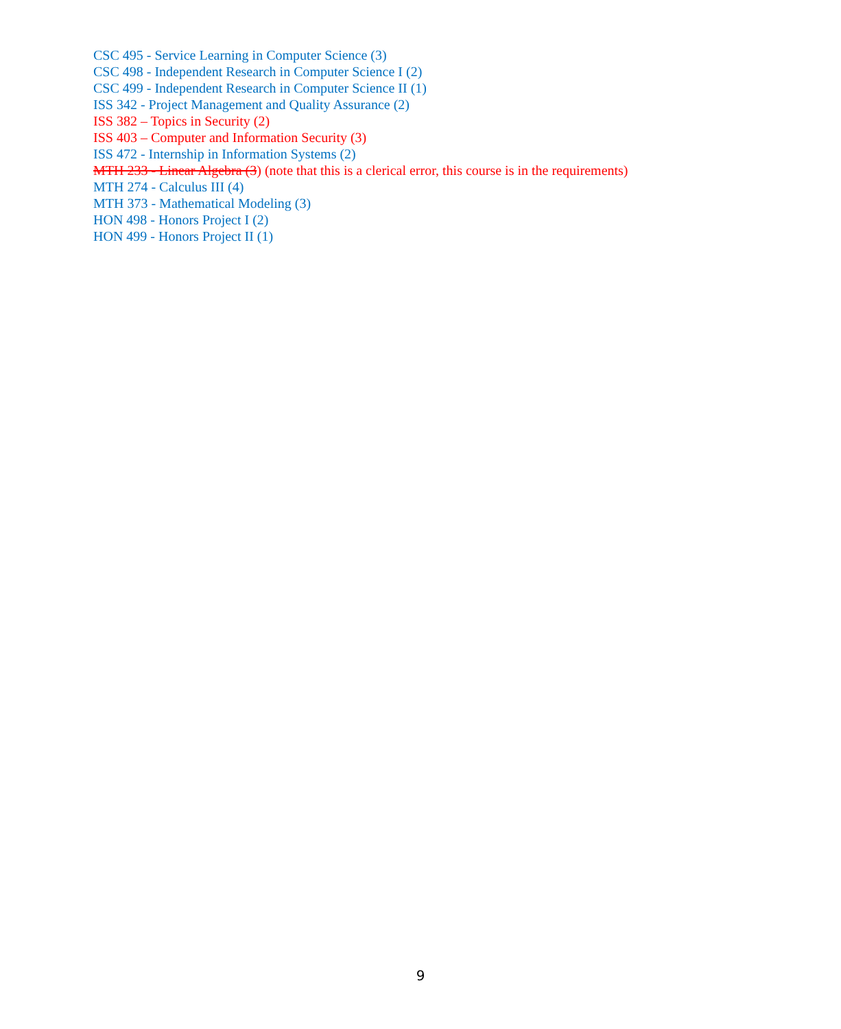CSC 495 - Service Learning in Computer Science (3)
CSC 498 - Independent Research in Computer Science I (2)
CSC 499 - Independent Research in Computer Science II (1)
ISS 342 - Project Management and Quality Assurance (2)
ISS 382 – Topics in Security (2)
ISS 403 – Computer and Information Security (3)
ISS 472 - Internship in Information Systems (2)
MTH 233 - Linear Algebra (3) (note that this is a clerical error, this course is in the requirements)
MTH 274 - Calculus III (4)
MTH 373 - Mathematical Modeling (3)
HON 498 - Honors Project I (2)
HON 499 - Honors Project II (1)
9